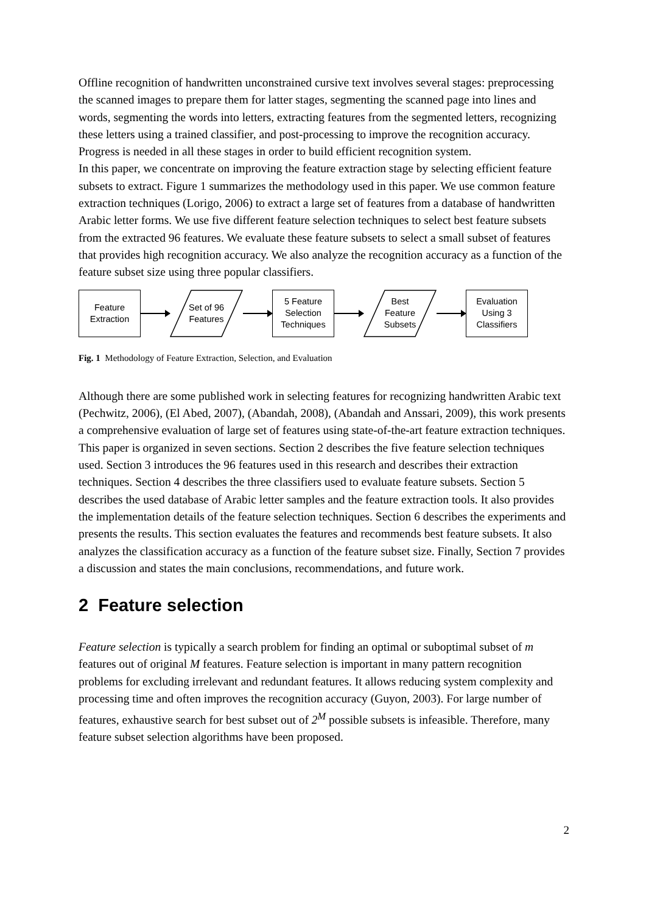Offline recognition of handwritten unconstrained cursive text involves several stages: preprocessing the scanned images to prepare them for latter stages, segmenting the scanned page into lines and words, segmenting the words into letters, extracting features from the segmented letters, recognizing these letters using a trained classifier, and post-processing to improve the recognition accuracy. Progress is needed in all these stages in order to build efficient recognition system.
In this paper, we concentrate on improving the feature extraction stage by selecting efficient feature subsets to extract. Figure 1 summarizes the methodology used in this paper. We use common feature extraction techniques (Lorigo, 2006) to extract a large set of features from a database of handwritten Arabic letter forms. We use five different feature selection techniques to select best feature subsets from the extracted 96 features. We evaluate these feature subsets to select a small subset of features that provides high recognition accuracy. We also analyze the recognition accuracy as a function of the feature subset size using three popular classifiers.
Feature
Extraction
Set of 96
Features
5 Feature
Selection
Techniques
Best
Feature
Subsets
Evaluation
Using 3
Classifiers
Fig. 1 Methodology of Feature Extraction, Selection, and Evaluation
Although there are some published work in selecting features for recognizing handwritten Arabic text (Pechwitz, 2006), (El Abed, 2007), (Abandah, 2008), (Abandah and Anssari, 2009), this work presents a comprehensive evaluation of large set of features using state-of-the-art feature extraction techniques.
This paper is organized in seven sections. Section 2 describes the five feature selection techniques used. Section 3 introduces the 96 features used in this research and describes their extraction techniques. Section 4 describes the three classifiers used to evaluate feature subsets. Section 5 describes the used database of Arabic letter samples and the feature extraction tools. It also provides the implementation details of the feature selection techniques. Section 6 describes the experiments and presents the results. This section evaluates the features and recommends best feature subsets. It also analyzes the classification accuracy as a function of the feature subset size. Finally, Section 7 provides a discussion and states the main conclusions, recommendations, and future work.
2 Feature selection
Feature selection is typically a search problem for finding an optimal or suboptimal subset of m features out of original M features. Feature selection is important in many pattern recognition problems for excluding irrelevant and redundant features. It allows reducing system complexity and processing time and often improves the recognition accuracy (Guyon, 2003). For large number of features, exhaustive search for best subset out of 2<sup>M</sup> possible subsets is infeasible. Therefore, many feature subset selection algorithms have been proposed.
2